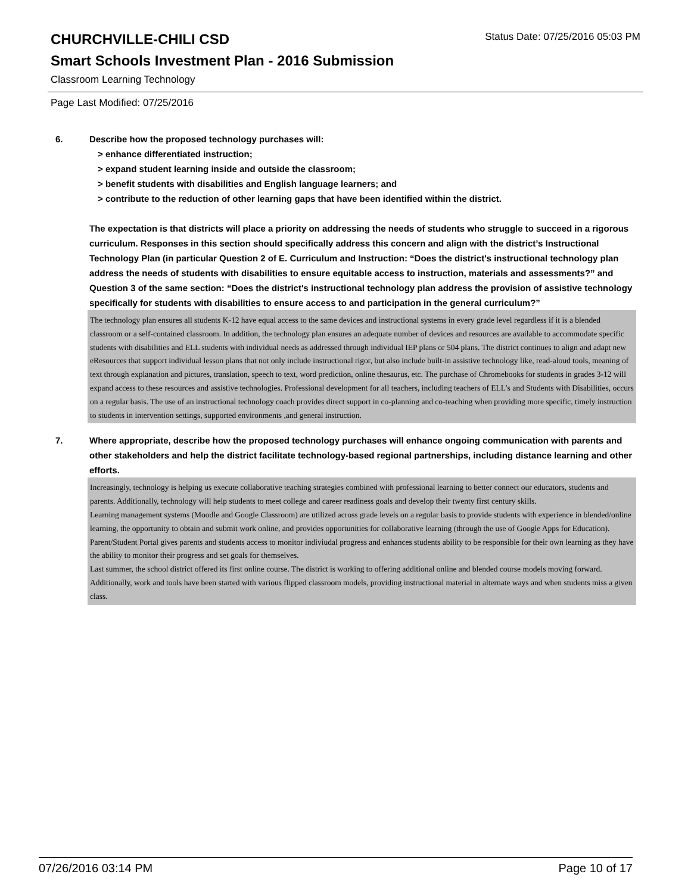CHURCHVILLE-CHILI CSD
Status Date: 07/25/2016 05:03 PM
Smart Schools Investment Plan - 2016 Submission
Classroom Learning Technology
Page Last Modified: 07/25/2016
6. Describe how the proposed technology purchases will:
> enhance differentiated instruction;
> expand student learning inside and outside the classroom;
> benefit students with disabilities and English language learners; and
> contribute to the reduction of other learning gaps that have been identified within the district.
The expectation is that districts will place a priority on addressing the needs of students who struggle to succeed in a rigorous curriculum. Responses in this section should specifically address this concern and align with the district’s Instructional Technology Plan (in particular Question 2 of E. Curriculum and Instruction: “Does the district's instructional technology plan address the needs of students with disabilities to ensure equitable access to instruction, materials and assessments?” and Question 3 of the same section: “Does the district's instructional technology plan address the provision of assistive technology specifically for students with disabilities to ensure access to and participation in the general curriculum?”
The technology plan ensures all students K-12 have equal access to the same devices and instructional systems in every grade level regardless if it is a blended classroom or a self-contained classroom. In addition, the technology plan ensures an adequate number of devices and resources are available to accommodate specific students with disabilities and ELL students with individual needs as addressed through individual IEP plans or 504 plans. The district continues to align and adapt new eResources that support individual lesson plans that not only include instructional rigor, but also include built-in assistive technology like, read-aloud tools, meaning of text through explanation and pictures, translation, speech to text, word prediction, online thesaurus, etc. The purchase of Chromebooks for students in grades 3-12 will expand access to these resources and assistive technologies. Professional development for all teachers, including teachers of ELL’s and Students with Disabilities, occurs on a regular basis. The use of an instructional technology coach provides direct support in co-planning and co-teaching when providing more specific, timely instruction to students in intervention settings, supported environments ,and general instruction.
7. Where appropriate, describe how the proposed technology purchases will enhance ongoing communication with parents and other stakeholders and help the district facilitate technology-based regional partnerships, including distance learning and other efforts.
Increasingly, technology is helping us execute collaborative teaching strategies combined with professional learning to better connect our educators, students and parents. Additionally, technology will help students to meet college and career readiness goals and develop their twenty first century skills.
Learning management systems (Moodle and Google Classroom) are utilized across grade levels on a regular basis to provide students with experience in blended/online learning, the opportunity to obtain and submit work online, and provides opportunities for collaborative learning (through the use of Google Apps for Education).
Parent/Student Portal gives parents and students access to monitor indiviudal progress and enhances students ability to be responsible for their own learning as they have the ability to monitor their progress and set goals for themselves.
Last summer, the school district offered its first online course. The district is working to offering additional online and blended course models moving forward.
Additionally, work and tools have been started with various flipped classroom models, providing instructional material in alternate ways and when students miss a given class.
07/26/2016 03:14 PM Page 10 of 17